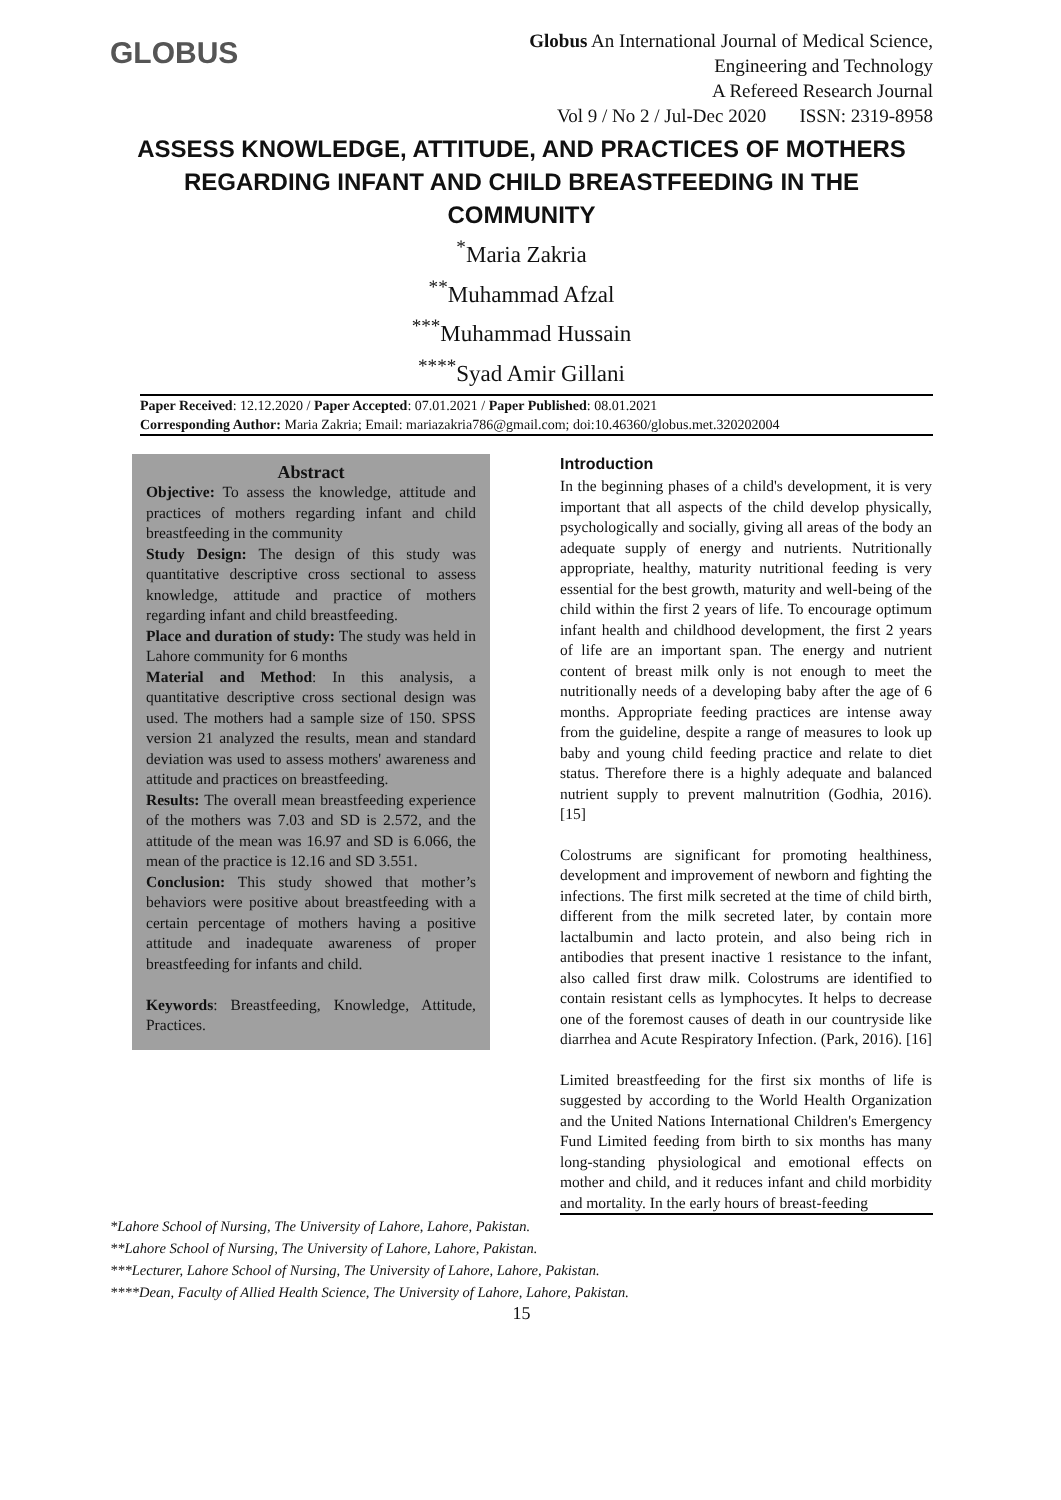GLOBUS
Globus An International Journal of Medical Science,
Engineering and Technology
A Refereed Research Journal
Vol 9 / No 2 / Jul-Dec 2020 ISSN: 2319-8958
ASSESS KNOWLEDGE, ATTITUDE, AND PRACTICES OF MOTHERS REGARDING INFANT AND CHILD BREASTFEEDING IN THE COMMUNITY
<sup>*</sup> Maria Zakria
<sup>**</sup> Muhammad Afzal
<sup>***</sup> Muhammad Hussain
<sup>****</sup>Syad Amir Gillani
Paper Received: 12.12.2020 / Paper Accepted: 07.01.2021 / Paper Published: 08.01.2021
Corresponding Author: Maria Zakria; Email: mariazakria786@gmail.com; doi:10.46360/globus.met.320202004
Abstract
Objective: To assess the knowledge, attitude and practices of mothers regarding infant and child breastfeeding in the community
Study Design: The design of this study was quantitative descriptive cross sectional to assess knowledge, attitude and practice of mothers regarding infant and child breastfeeding.
Place and duration of study: The study was held in Lahore community for 6 months
Material and Method: In this analysis, a quantitative descriptive cross sectional design was used. The mothers had a sample size of 150. SPSS version 21 analyzed the results, mean and standard deviation was used to assess mothers' awareness and attitude and practices on breastfeeding.
Results: The overall mean breastfeeding experience of the mothers was 7.03 and SD is 2.572, and the attitude of the mean was 16.97 and SD is 6.066, the mean of the practice is 12.16 and SD 3.551.
Conclusion: This study showed that mother’s behaviors were positive about breastfeeding with a certain percentage of mothers having a positive attitude and inadequate awareness of proper breastfeeding for infants and child.
Keywords: Breastfeeding, Knowledge, Attitude, Practices.
Introduction
In the beginning phases of a child's development, it is very important that all aspects of the child develop physically, psychologically and socially, giving all areas of the body an adequate supply of energy and nutrients. Nutritionally appropriate, healthy, maturity nutritional feeding is very essential for the best growth, maturity and well-being of the child within the first 2 years of life. To encourage optimum infant health and childhood development, the first 2 years of life are an important span. The energy and nutrient content of breast milk only is not enough to meet the nutritionally needs of a developing baby after the age of 6 months. Appropriate feeding practices are intense away from the guideline, despite a range of measures to look up baby and young child feeding practice and relate to diet status. Therefore there is a highly adequate and balanced nutrient supply to prevent malnutrition (Godhia, 2016). [15]
Colostrums are significant for promoting healthiness, development and improvement of newborn and fighting the infections. The first milk secreted at the time of child birth, different from the milk secreted later, by contain more lactalbumin and lacto protein, and also being rich in antibodies that present inactive 1 resistance to the infant, also called first draw milk. Colostrums are identified to contain resistant cells as lymphocytes. It helps to decrease one of the foremost causes of death in our countryside like diarrhea and Acute Respiratory Infection. (Park, 2016). [16]
Limited breastfeeding for the first six months of life is suggested by according to the World Health Organization and the United Nations International Children's Emergency Fund Limited feeding from birth to six months has many long-standing physiological and emotional effects on mother and child, and it reduces infant and child morbidity and mortality. In the early hours of breast-feeding
*Lahore School of Nursing, The University of Lahore, Lahore, Pakistan.
**Lahore School of Nursing, The University of Lahore, Lahore, Pakistan.
***Lecturer, Lahore School of Nursing, The University of Lahore, Lahore, Pakistan.
****Dean, Faculty of Allied Health Science, The University of Lahore, Lahore, Pakistan.
15